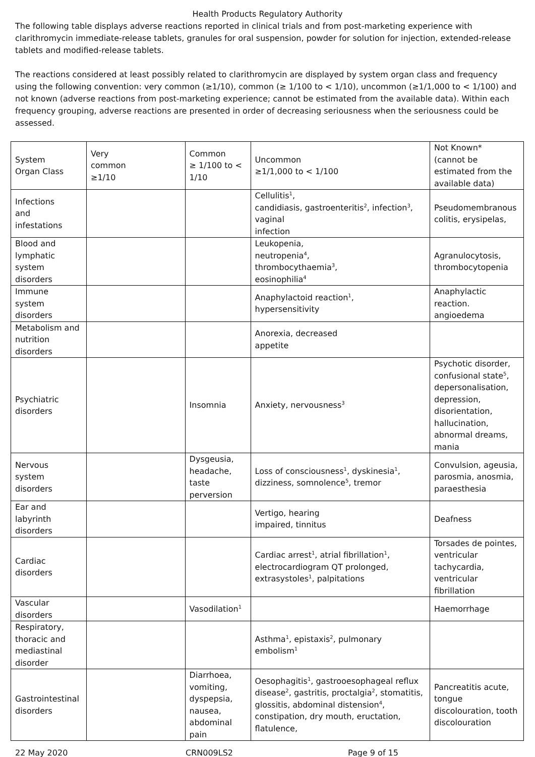Health Products Regulatory Authority
The following table displays adverse reactions reported in clinical trials and from post-marketing experience with clarithromycin immediate-release tablets, granules for oral suspension, powder for solution for injection, extended-release tablets and modified-release tablets.
The reactions considered at least possibly related to clarithromycin are displayed by system organ class and frequency using the following convention: very common (≥1/10), common (≥ 1/100 to < 1/10), uncommon (≥1/1,000 to < 1/100) and not known (adverse reactions from post-marketing experience; cannot be estimated from the available data). Within each frequency grouping, adverse reactions are presented in order of decreasing seriousness when the seriousness could be assessed.
| System Organ Class | Very common ≥1/10 | Common ≥ 1/100 to < 1/10 | Uncommon ≥1/1,000 to < 1/100 | Not Known* (cannot be estimated from the available data) |
| Infections and infestations | | | Cellulitis<sup>1</sup>, candidiasis, gastroenteritis<sup>2</sup>, infection<sup>3</sup>, vaginal infection | Pseudomembranous colitis, erysipelas, |
| Blood and lymphatic system disorders | | | Leukopenia, neutropenia<sup>4</sup>, thrombocythaemia<sup>3</sup>, eosinophilia<sup>4</sup> | Agranulocytosis, thrombocytopenia |
| Immune system disorders | | | Anaphylactoid reaction<sup>1</sup>, hypersensitivity | Anaphylactic reaction. angioedema |
| Metabolism and nutrition disorders | | | Anorexia, decreased appetite | |
| Psychiatric disorders | | Insomnia | Anxiety, nervousness<sup>3</sup> | Psychotic disorder, confusional state<sup>5</sup>, depersonalisation, depression, disorientation, hallucination, abnormal dreams, mania |
| Nervous system disorders | | Dysgeusia, headache, taste perversion | Loss of consciousness<sup>1</sup>, dyskinesia<sup>1</sup>, dizziness, somnolence<sup>5</sup>, tremor | Convulsion, ageusia, parosmia, anosmia, paraesthesia |
| Ear and labyrinth disorders | | | Vertigo, hearing impaired, tinnitus | Deafness |
| Cardiac disorders | | | Cardiac arrest<sup>1</sup>, atrial fibrillation<sup>1</sup>, electrocardiogram QT prolonged, extrasystoles<sup>1</sup>, palpitations | Torsades de pointes, ventricular tachycardia, ventricular fibrillation |
| Vascular disorders | | Vasodilation<sup>1</sup> | | Haemorrhage |
| Respiratory, thoracic and mediastinal disorder | | | Asthma<sup>1</sup>, epistaxis<sup>2</sup>, pulmonary embolism<sup>1</sup> | |
| Gastrointestinal disorders | | Diarrhoea, vomiting, dyspepsia, nausea, abdominal pain | Oesophagitis<sup>1</sup>, gastrooesophageal reflux disease<sup>2</sup>, gastritis, proctalgia<sup>2</sup>, stomatitis, glossitis, abdominal distension<sup>4</sup>, constipation, dry mouth, eructation, flatulence, | Pancreatitis acute, tongue discolouration, tooth discolouration |
22 May 2020 CRN009LS2 Page 9 of 15